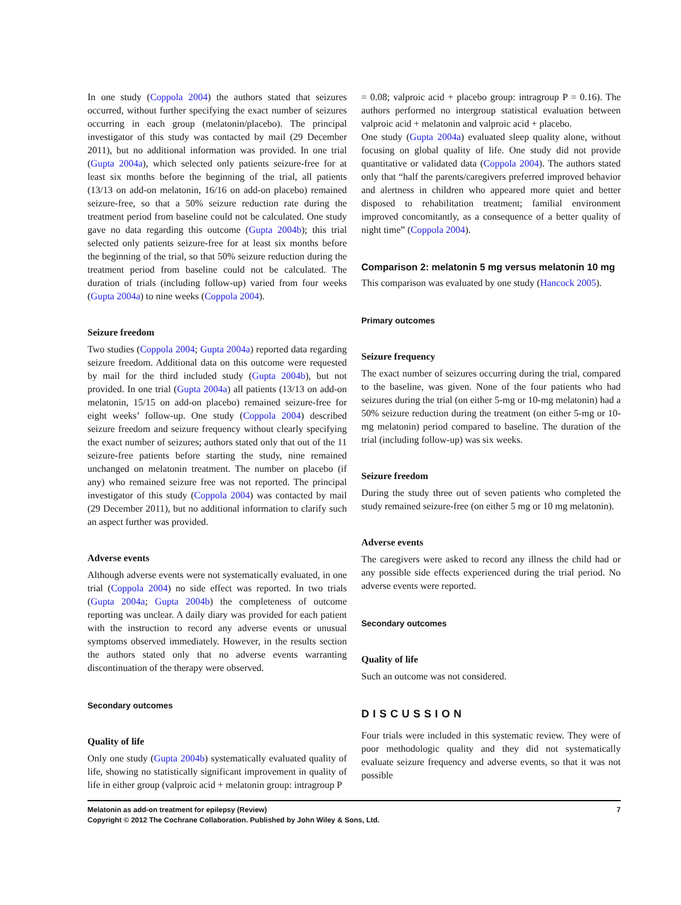In one study (Coppola 2004) the authors stated that seizures occurred, without further specifying the exact number of seizures occurring in each group (melatonin/placebo). The principal investigator of this study was contacted by mail (29 December 2011), but no additional information was provided. In one trial (Gupta 2004a), which selected only patients seizure-free for at least six months before the beginning of the trial, all patients (13/13 on add-on melatonin, 16/16 on add-on placebo) remained seizure-free, so that a 50% seizure reduction rate during the treatment period from baseline could not be calculated. One study gave no data regarding this outcome (Gupta 2004b); this trial selected only patients seizure-free for at least six months before the beginning of the trial, so that 50% seizure reduction during the treatment period from baseline could not be calculated. The duration of trials (including follow-up) varied from four weeks (Gupta 2004a) to nine weeks (Coppola 2004).
Seizure freedom
Two studies (Coppola 2004; Gupta 2004a) reported data regarding seizure freedom. Additional data on this outcome were requested by mail for the third included study (Gupta 2004b), but not provided. In one trial (Gupta 2004a) all patients (13/13 on add-on melatonin, 15/15 on add-on placebo) remained seizure-free for eight weeks’ follow-up. One study (Coppola 2004) described seizure freedom and seizure frequency without clearly specifying the exact number of seizures; authors stated only that out of the 11 seizure-free patients before starting the study, nine remained unchanged on melatonin treatment. The number on placebo (if any) who remained seizure free was not reported. The principal investigator of this study (Coppola 2004) was contacted by mail (29 December 2011), but no additional information to clarify such an aspect further was provided.
Adverse events
Although adverse events were not systematically evaluated, in one trial (Coppola 2004) no side effect was reported. In two trials (Gupta 2004a; Gupta 2004b) the completeness of outcome reporting was unclear. A daily diary was provided for each patient with the instruction to record any adverse events or unusual symptoms observed immediately. However, in the results section the authors stated only that no adverse events warranting discontinuation of the therapy were observed.
Secondary outcomes
Quality of life
Only one study (Gupta 2004b) systematically evaluated quality of life, showing no statistically significant improvement in quality of life in either group (valproic acid + melatonin group: intragroup P
= 0.08; valproic acid + placebo group: intragroup P = 0.16). The authors performed no intergroup statistical evaluation between valproic acid + melatonin and valproic acid + placebo.
One study (Gupta 2004a) evaluated sleep quality alone, without focusing on global quality of life. One study did not provide quantitative or validated data (Coppola 2004). The authors stated only that “half the parents/caregivers preferred improved behavior and alertness in children who appeared more quiet and better disposed to rehabilitation treatment; familial environment improved concomitantly, as a consequence of a better quality of night time” (Coppola 2004).
Comparison 2: melatonin 5 mg versus melatonin 10 mg
This comparison was evaluated by one study (Hancock 2005).
Primary outcomes
Seizure frequency
The exact number of seizures occurring during the trial, compared to the baseline, was given. None of the four patients who had seizures during the trial (on either 5-mg or 10-mg melatonin) had a 50% seizure reduction during the treatment (on either 5-mg or 10-mg melatonin) period compared to baseline. The duration of the trial (including follow-up) was six weeks.
Seizure freedom
During the study three out of seven patients who completed the study remained seizure-free (on either 5 mg or 10 mg melatonin).
Adverse events
The caregivers were asked to record any illness the child had or any possible side effects experienced during the trial period. No adverse events were reported.
Secondary outcomes
Quality of life
Such an outcome was not considered.
DISCUSSION
Four trials were included in this systematic review. They were of poor methodologic quality and they did not systematically evaluate seizure frequency and adverse events, so that it was not possible
7 Melatonin as add-on treatment for epilepsy (Review)
Copyright © 2012 The Cochrane Collaboration. Published by John Wiley & Sons, Ltd.